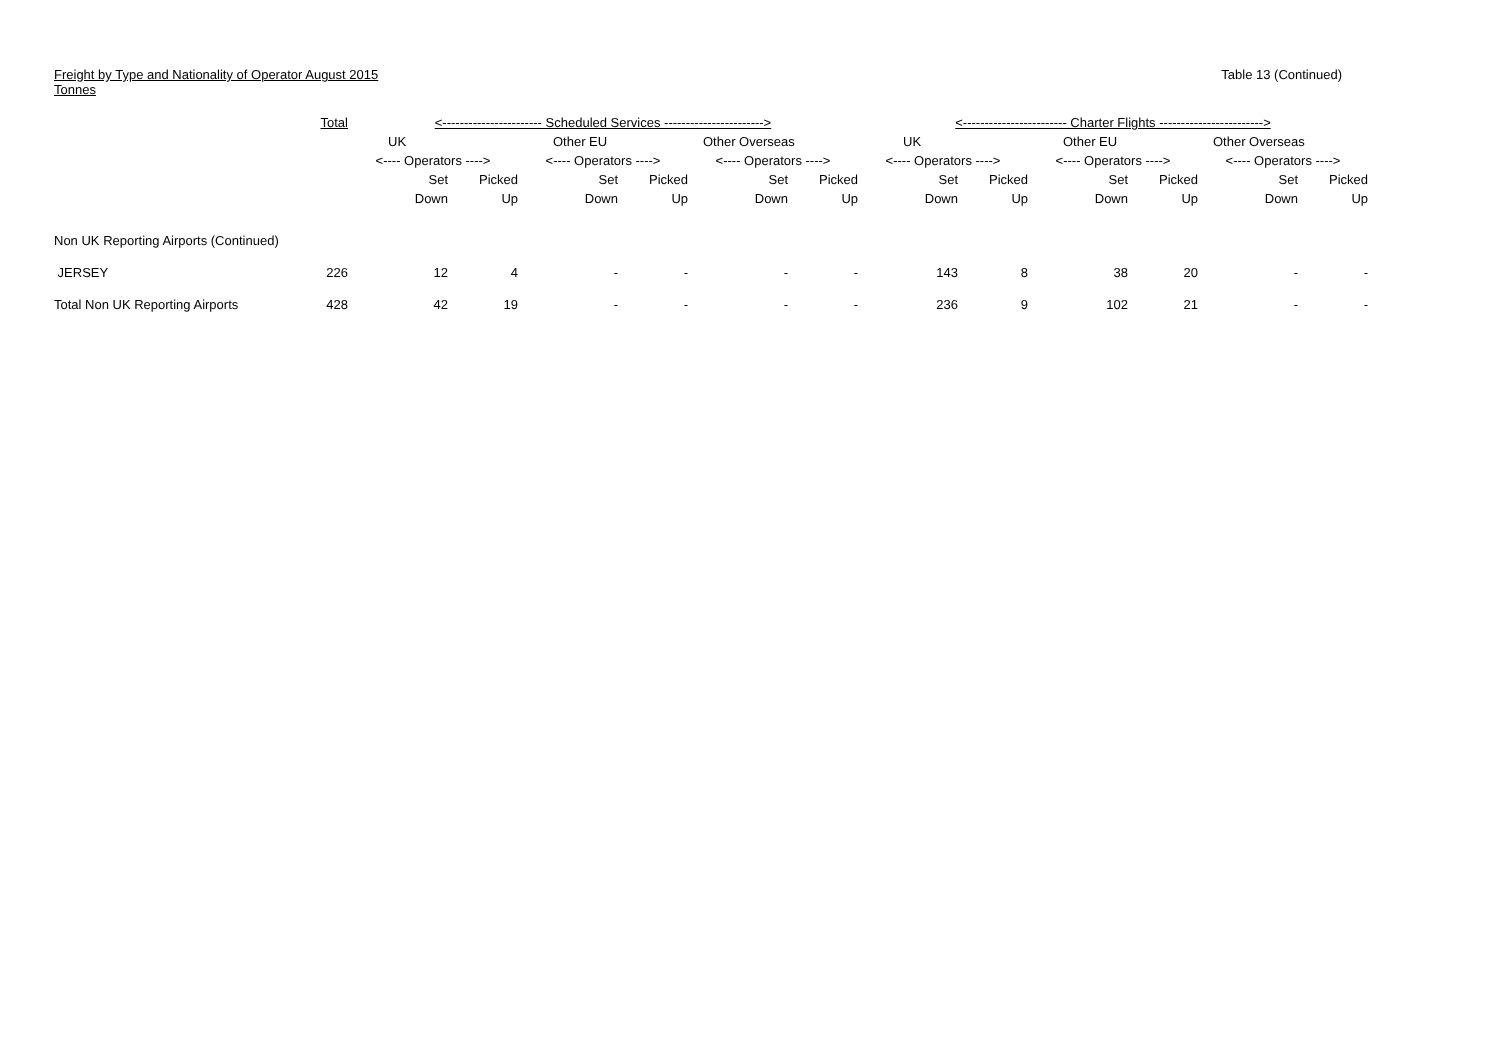Freight by Type and Nationality of Operator August 2015
Tonnes
Table 13 (Continued)
| | Total | <----------------------- Scheduled Services -----------------------> | | | | | | <------------------------ Charter Flights ------------------------> | | | | | |
| --- | --- | --- | --- | --- | --- | --- | --- | --- | --- | --- | --- | --- | --- |
| | | UK | | Other EU | | Other Overseas | | UK | | Other EU | | Other Overseas | |
| | | <---- Operators ----> | | <---- Operators ----> | | <---- Operators ----> | | <---- Operators ----> | | <---- Operators ----> | | <---- Operators ----> | |
| | | Set | Picked | Set | Picked | Set | Picked | Set | Picked | Set | Picked | Set | Picked |
| | | Down | Up | Down | Up | Down | Up | Down | Up | Down | Up | Down | Up |
| Non UK Reporting Airports (Continued) | | | | | | | | | | | | | |
| JERSEY | 226 | 12 | 4 | - | - | - | - | 143 | 8 | 38 | 20 | - | - |
| Total Non UK Reporting Airports | 428 | 42 | 19 | - | - | - | - | 236 | 9 | 102 | 21 | - | - |